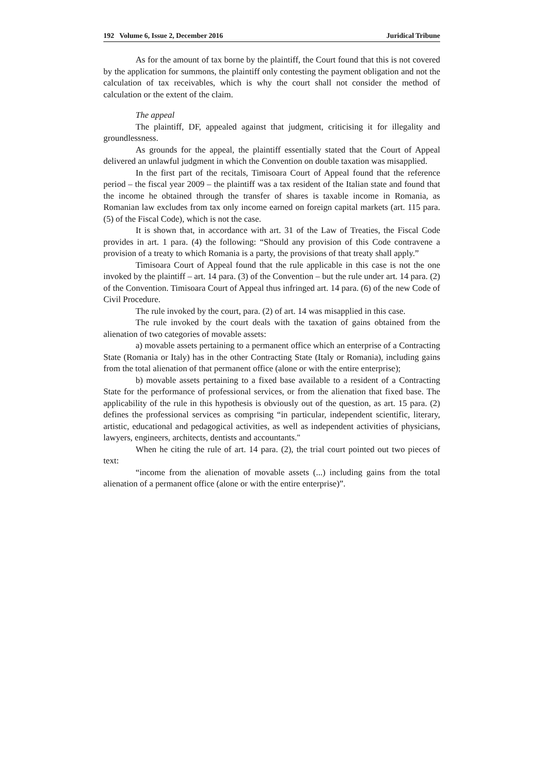192 Volume 6, Issue 2, December 2016 Juridical Tribune
As for the amount of tax borne by the plaintiff, the Court found that this is not covered by the application for summons, the plaintiff only contesting the payment obligation and not the calculation of tax receivables, which is why the court shall not consider the method of calculation or the extent of the claim.
The appeal
The plaintiff, DF, appealed against that judgment, criticising it for illegality and groundlessness.
As grounds for the appeal, the plaintiff essentially stated that the Court of Appeal delivered an unlawful judgment in which the Convention on double taxation was misapplied.
In the first part of the recitals, Timisoara Court of Appeal found that the reference period – the fiscal year 2009 – the plaintiff was a tax resident of the Italian state and found that the income he obtained through the transfer of shares is taxable income in Romania, as Romanian law excludes from tax only income earned on foreign capital markets (art. 115 para. (5) of the Fiscal Code), which is not the case.
It is shown that, in accordance with art. 31 of the Law of Treaties, the Fiscal Code provides in art. 1 para. (4) the following: “Should any provision of this Code contravene a provision of a treaty to which Romania is a party, the provisions of that treaty shall apply.”
Timisoara Court of Appeal found that the rule applicable in this case is not the one invoked by the plaintiff – art. 14 para. (3) of the Convention – but the rule under art. 14 para. (2) of the Convention. Timisoara Court of Appeal thus infringed art. 14 para. (6) of the new Code of Civil Procedure.
The rule invoked by the court, para. (2) of art. 14 was misapplied in this case.
The rule invoked by the court deals with the taxation of gains obtained from the alienation of two categories of movable assets:
a) movable assets pertaining to a permanent office which an enterprise of a Contracting State (Romania or Italy) has in the other Contracting State (Italy or Romania), including gains from the total alienation of that permanent office (alone or with the entire enterprise);
b) movable assets pertaining to a fixed base available to a resident of a Contracting State for the performance of professional services, or from the alienation that fixed base. The applicability of the rule in this hypothesis is obviously out of the question, as art. 15 para. (2) defines the professional services as comprising “in particular, independent scientific, literary, artistic, educational and pedagogical activities, as well as independent activities of physicians, lawyers, engineers, architects, dentists and accountants."
When he citing the rule of art. 14 para. (2), the trial court pointed out two pieces of text:
“income from the alienation of movable assets (...) including gains from the total alienation of a permanent office (alone or with the entire enterprise)”.